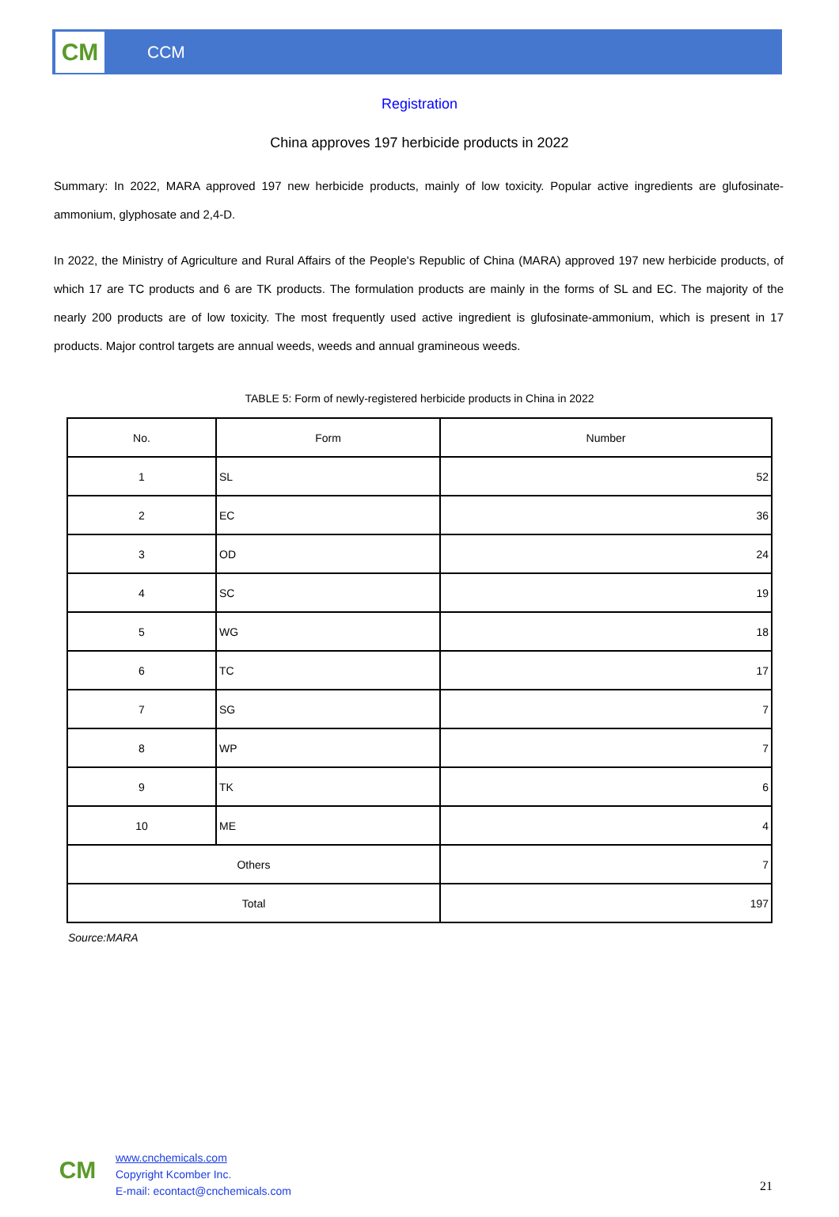CM
CCM
Registration
China approves 197 herbicide products in 2022
Summary: In 2022, MARA approved 197 new herbicide products, mainly of low toxicity. Popular active ingredients are glufosinate-ammonium, glyphosate and 2,4-D.
In 2022, the Ministry of Agriculture and Rural Affairs of the People's Republic of China (MARA) approved 197 new herbicide products, of which 17 are TC products and 6 are TK products. The formulation products are mainly in the forms of SL and EC. The majority of the nearly 200 products are of low toxicity. The most frequently used active ingredient is glufosinate-ammonium, which is present in 17 products. Major control targets are annual weeds, weeds and annual gramineous weeds.
TABLE 5: Form of newly-registered herbicide products in China in 2022
| No. | Form | Number |
| --- | --- | --- |
| 1 | SL | 52 |
| 2 | EC | 36 |
| 3 | OD | 24 |
| 4 | SC | 19 |
| 5 | WG | 18 |
| 6 | TC | 17 |
| 7 | SG | 7 |
| 8 | WP | 7 |
| 9 | TK | 6 |
| 10 | ME | 4 |
| Others | | 7 |
| Total | | 197 |
Source:MARA
CM
www.cnchemicals.com
Copyright Kcomber Inc.
E-mail: econtact@cnchemicals.com
21